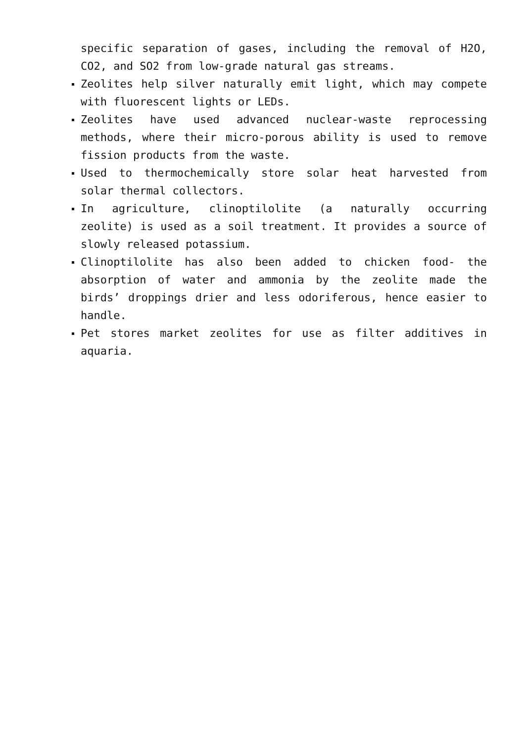specific separation of gases, including the removal of H2O, CO2, and SO2 from low-grade natural gas streams.
Zeolites help silver naturally emit light, which may compete with fluorescent lights or LEDs.
Zeolites have used advanced nuclear-waste reprocessing methods, where their micro-porous ability is used to remove fission products from the waste.
Used to thermochemically store solar heat harvested from solar thermal collectors.
In agriculture, clinoptilolite (a naturally occurring zeolite) is used as a soil treatment. It provides a source of slowly released potassium.
Clinoptilolite has also been added to chicken food- the absorption of water and ammonia by the zeolite made the birds’ droppings drier and less odoriferous, hence easier to handle.
Pet stores market zeolites for use as filter additives in aquaria.